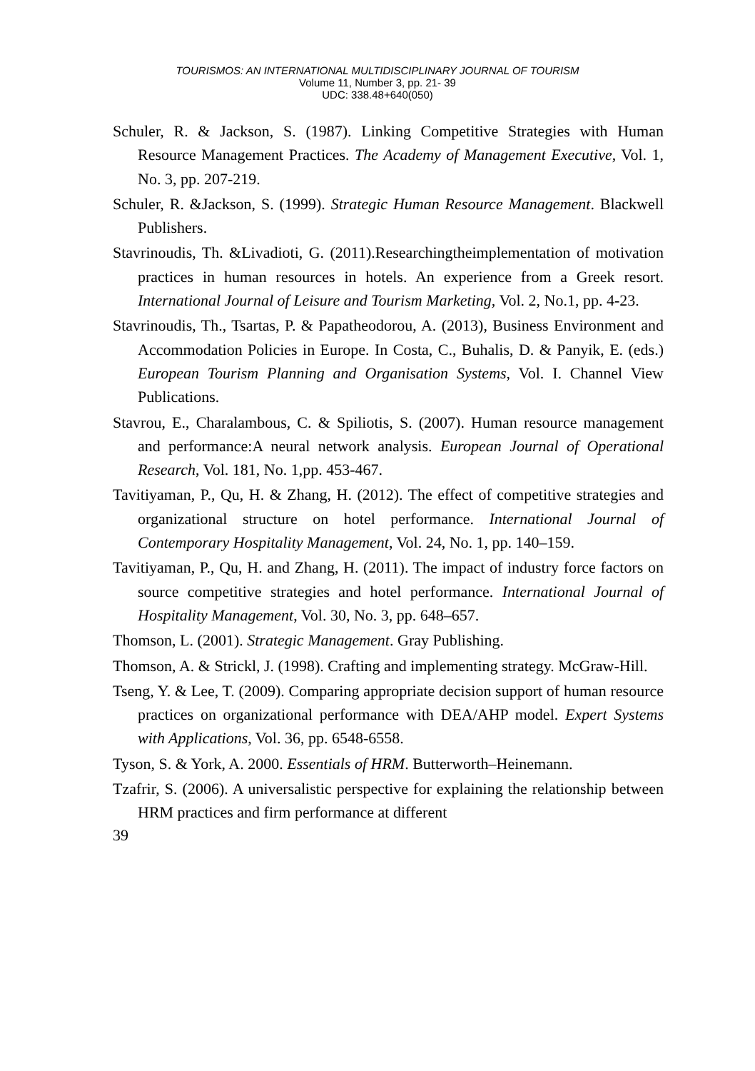TOURISMOS: AN INTERNATIONAL MULTIDISCIPLINARY JOURNAL OF TOURISM
Volume 11, Number 3, pp. 21- 39
UDC: 338.48+640(050)
Schuler, R. & Jackson, S. (1987). Linking Competitive Strategies with Human Resource Management Practices. The Academy of Management Executive, Vol. 1, No. 3, pp. 207-219.
Schuler, R. &Jackson, S. (1999). Strategic Human Resource Management. Blackwell Publishers.
Stavrinoudis, Th. &Livadioti, G. (2011).Researchingtheimplementation of motivation practices in human resources in hotels. An experience from a Greek resort. International Journal of Leisure and Tourism Marketing, Vol. 2, No.1, pp. 4-23.
Stavrinoudis, Th., Tsartas, P. & Papatheodorou, A. (2013), Business Environment and Accommodation Policies in Europe. In Costa, C., Buhalis, D. & Panyik, E. (eds.) European Tourism Planning and Organisation Systems, Vol. I. Channel View Publications.
Stavrou, E., Charalambous, C. & Spiliotis, S. (2007). Human resource management and performance:A neural network analysis. European Journal of Operational Research, Vol. 181, No. 1,pp. 453-467.
Tavitiyaman, P., Qu, H. & Zhang, H. (2012). The effect of competitive strategies and organizational structure on hotel performance. International Journal of Contemporary Hospitality Management, Vol. 24, No. 1, pp. 140–159.
Tavitiyaman, P., Qu, H. and Zhang, H. (2011). The impact of industry force factors on source competitive strategies and hotel performance. International Journal of Hospitality Management, Vol. 30, No. 3, pp. 648–657.
Thomson, L. (2001). Strategic Management. Gray Publishing.
Thomson, A. & Strickl, J. (1998). Crafting and implementing strategy. McGraw-Hill.
Tseng, Y. & Lee, T. (2009). Comparing appropriate decision support of human resource practices on organizational performance with DEA/AHP model. Expert Systems with Applications, Vol. 36, pp. 6548-6558.
Tyson, S. & York, A. 2000. Essentials of HRM. Butterworth–Heinemann.
Tzafrir, S. (2006). A universalistic perspective for explaining the relationship between HRM practices and firm performance at different
39